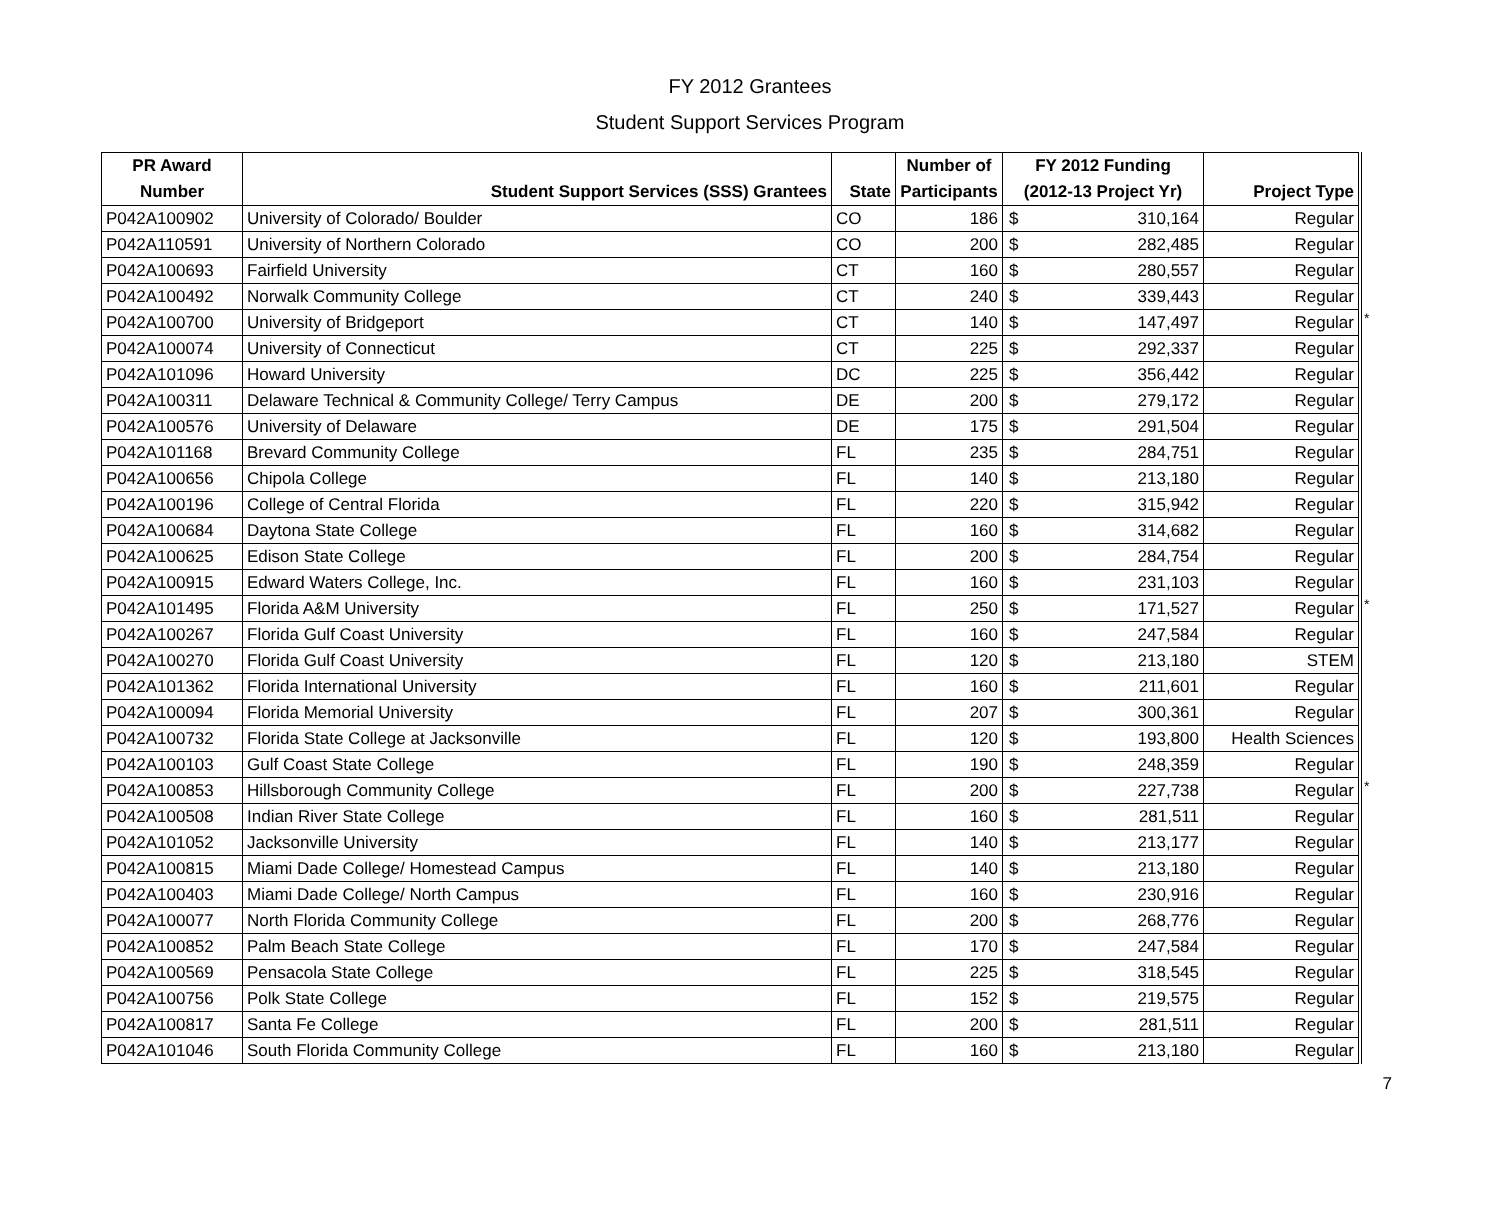FY 2012 Grantees
Student Support Services Program
| PR Award | | | Number of | FY 2012 Funding | | | |
| --- | --- | --- | --- | --- | --- | --- | --- |
| Number | Student Support Services (SSS) Grantees | State | Participants | (2012-13 Project Yr) | | Project Type | |
| P042A100902 | University of Colorado/ Boulder | CO | 186 | $ | 310,164 | Regular | |
| P042A110591 | University of Northern Colorado | CO | 200 | $ | 282,485 | Regular | |
| P042A100693 | Fairfield University | CT | 160 | $ | 280,557 | Regular | |
| P042A100492 | Norwalk Community College | CT | 240 | $ | 339,443 | Regular | |
| P042A100700 | University of Bridgeport | CT | 140 | $ | 147,497 | Regular | * |
| P042A100074 | University of Connecticut | CT | 225 | $ | 292,337 | Regular | |
| P042A101096 | Howard University | DC | 225 | $ | 356,442 | Regular | |
| P042A100311 | Delaware Technical & Community College/ Terry Campus | DE | 200 | $ | 279,172 | Regular | |
| P042A100576 | University of Delaware | DE | 175 | $ | 291,504 | Regular | |
| P042A101168 | Brevard Community College | FL | 235 | $ | 284,751 | Regular | |
| P042A100656 | Chipola College | FL | 140 | $ | 213,180 | Regular | |
| P042A100196 | College of Central Florida | FL | 220 | $ | 315,942 | Regular | |
| P042A100684 | Daytona State College | FL | 160 | $ | 314,682 | Regular | |
| P042A100625 | Edison State College | FL | 200 | $ | 284,754 | Regular | |
| P042A100915 | Edward Waters College, Inc. | FL | 160 | $ | 231,103 | Regular | |
| P042A101495 | Florida A&M University | FL | 250 | $ | 171,527 | Regular | * |
| P042A100267 | Florida Gulf Coast University | FL | 160 | $ | 247,584 | Regular | |
| P042A100270 | Florida Gulf Coast University | FL | 120 | $ | 213,180 | STEM | |
| P042A101362 | Florida International University | FL | 160 | $ | 211,601 | Regular | |
| P042A100094 | Florida Memorial University | FL | 207 | $ | 300,361 | Regular | |
| P042A100732 | Florida State College at Jacksonville | FL | 120 | $ | 193,800 | Health Sciences | |
| P042A100103 | Gulf Coast State College | FL | 190 | $ | 248,359 | Regular | |
| P042A100853 | Hillsborough Community College | FL | 200 | $ | 227,738 | Regular | * |
| P042A100508 | Indian River State College | FL | 160 | $ | 281,511 | Regular | |
| P042A101052 | Jacksonville University | FL | 140 | $ | 213,177 | Regular | |
| P042A100815 | Miami Dade College/ Homestead Campus | FL | 140 | $ | 213,180 | Regular | |
| P042A100403 | Miami Dade College/ North Campus | FL | 160 | $ | 230,916 | Regular | |
| P042A100077 | North Florida Community College | FL | 200 | $ | 268,776 | Regular | |
| P042A100852 | Palm Beach State College | FL | 170 | $ | 247,584 | Regular | |
| P042A100569 | Pensacola State College | FL | 225 | $ | 318,545 | Regular | |
| P042A100756 | Polk State College | FL | 152 | $ | 219,575 | Regular | |
| P042A100817 | Santa Fe College | FL | 200 | $ | 281,511 | Regular | |
| P042A101046 | South Florida Community College | FL | 160 | $ | 213,180 | Regular | |
7